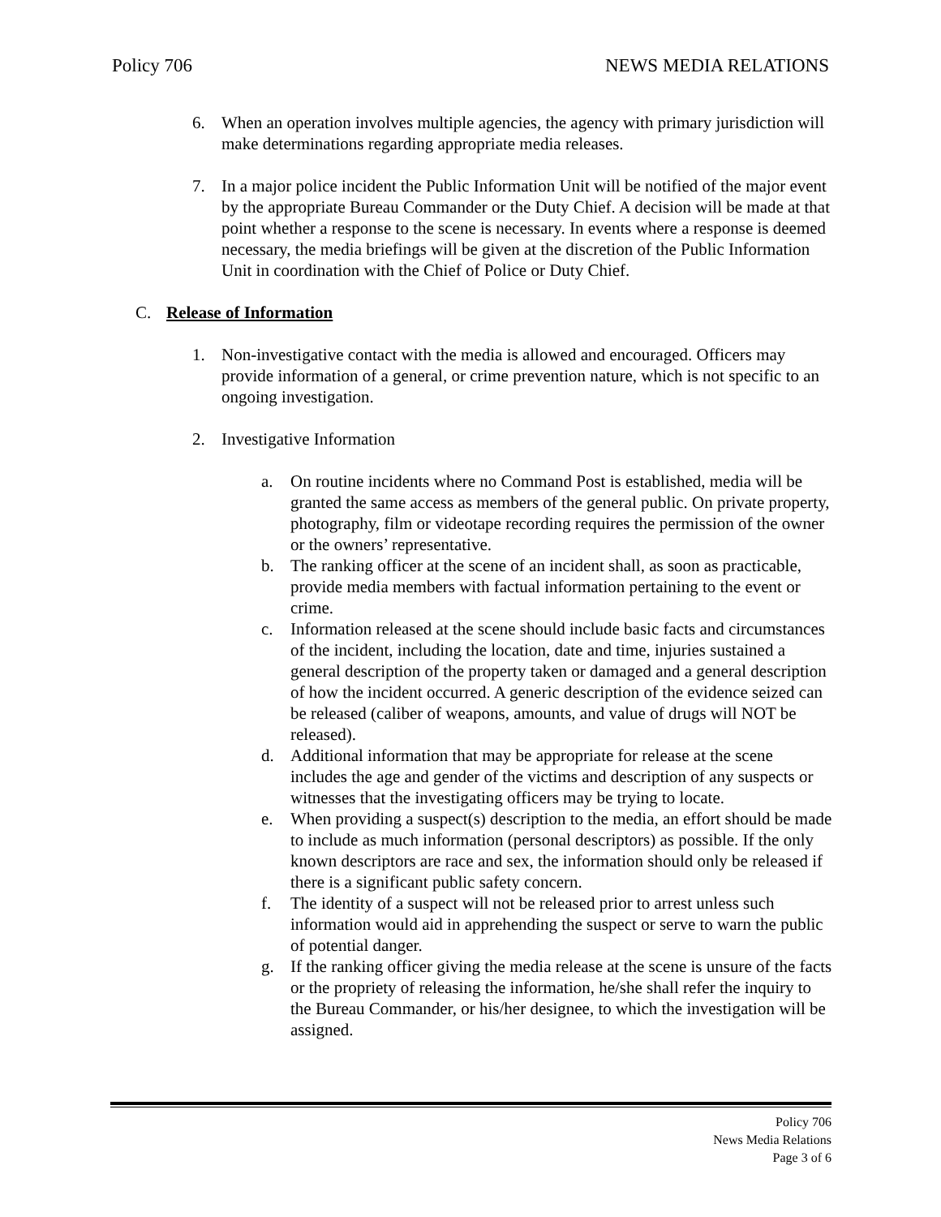Policy 706 NEWS MEDIA RELATIONS
6. When an operation involves multiple agencies, the agency with primary jurisdiction will make determinations regarding appropriate media releases.
7. In a major police incident the Public Information Unit will be notified of the major event by the appropriate Bureau Commander or the Duty Chief. A decision will be made at that point whether a response to the scene is necessary. In events where a response is deemed necessary, the media briefings will be given at the discretion of the Public Information Unit in coordination with the Chief of Police or Duty Chief.
C. Release of Information
1. Non-investigative contact with the media is allowed and encouraged. Officers may provide information of a general, or crime prevention nature, which is not specific to an ongoing investigation.
2. Investigative Information
a. On routine incidents where no Command Post is established, media will be granted the same access as members of the general public. On private property, photography, film or videotape recording requires the permission of the owner or the owners’ representative.
b. The ranking officer at the scene of an incident shall, as soon as practicable, provide media members with factual information pertaining to the event or crime.
c. Information released at the scene should include basic facts and circumstances of the incident, including the location, date and time, injuries sustained a general description of the property taken or damaged and a general description of how the incident occurred. A generic description of the evidence seized can be released (caliber of weapons, amounts, and value of drugs will NOT be released).
d. Additional information that may be appropriate for release at the scene includes the age and gender of the victims and description of any suspects or witnesses that the investigating officers may be trying to locate.
e. When providing a suspect(s) description to the media, an effort should be made to include as much information (personal descriptors) as possible. If the only known descriptors are race and sex, the information should only be released if there is a significant public safety concern.
f. The identity of a suspect will not be released prior to arrest unless such information would aid in apprehending the suspect or serve to warn the public of potential danger.
g. If the ranking officer giving the media release at the scene is unsure of the facts or the propriety of releasing the information, he/she shall refer the inquiry to the Bureau Commander, or his/her designee, to which the investigation will be assigned.
Policy 706
News Media Relations
Page 3 of 6